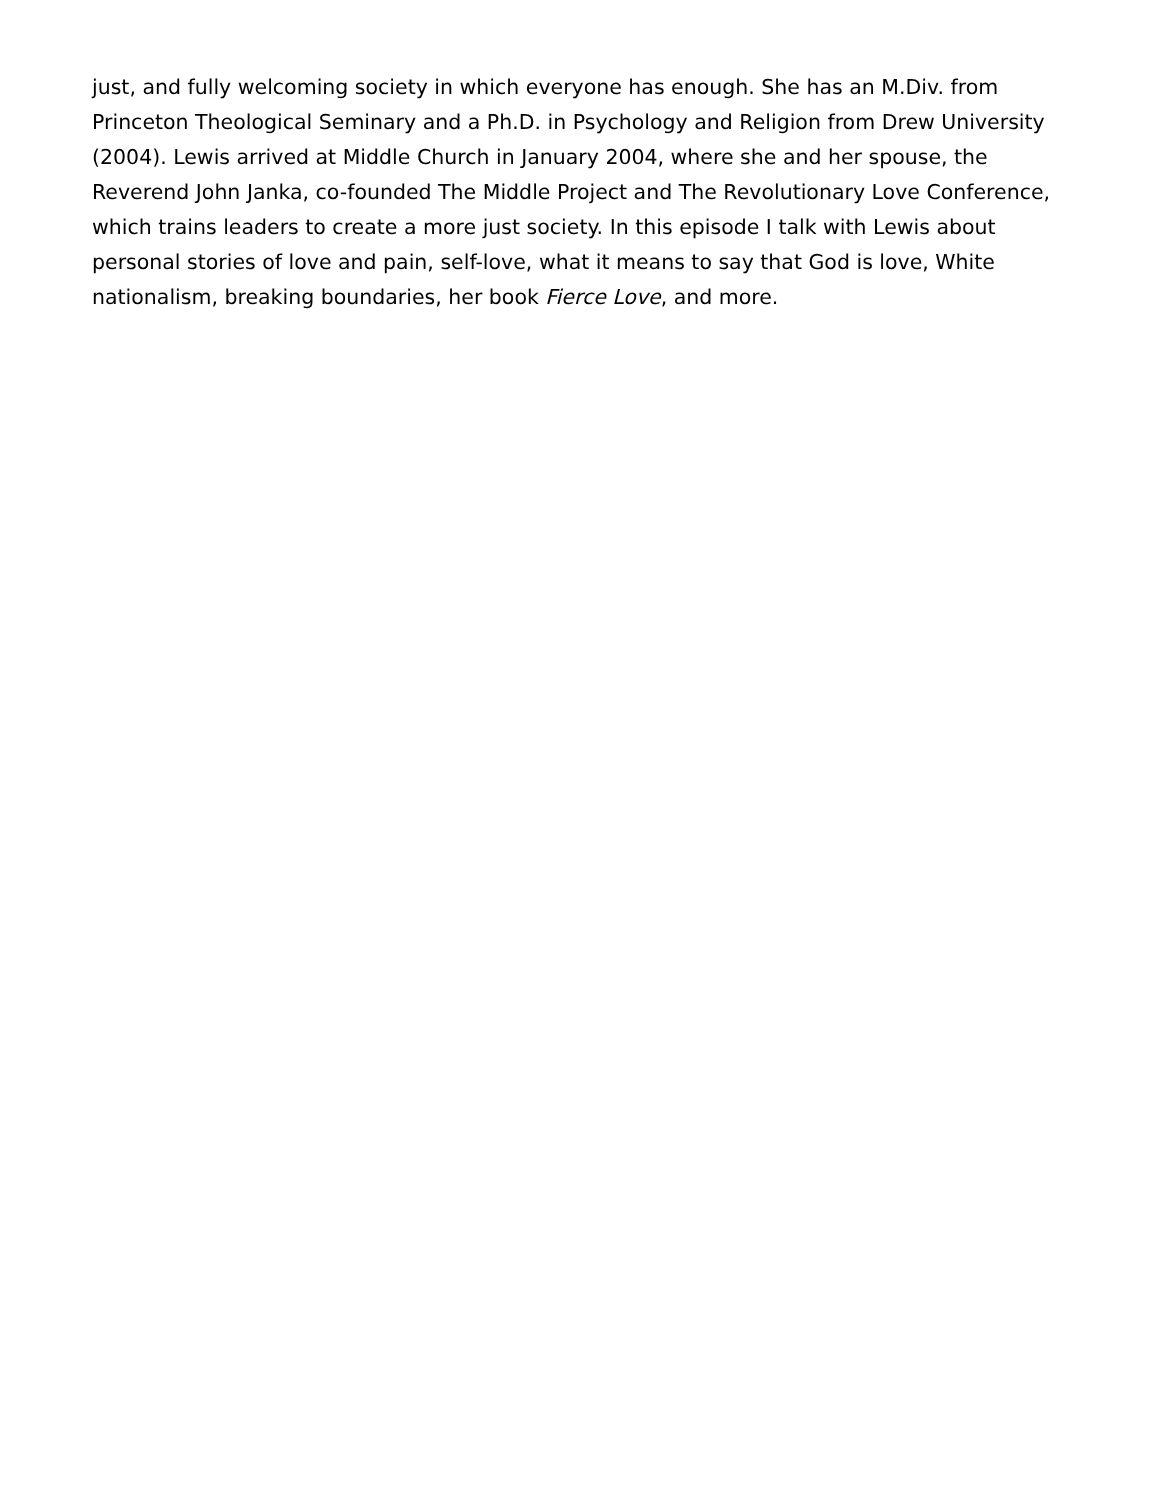just, and fully welcoming society in which everyone has enough. She has an M.Div. from Princeton Theological Seminary and a Ph.D. in Psychology and Religion from Drew University (2004). Lewis arrived at Middle Church in January 2004, where she and her spouse, the Reverend John Janka, co-founded The Middle Project and The Revolutionary Love Conference, which trains leaders to create a more just society. In this episode I talk with Lewis about personal stories of love and pain, self-love, what it means to say that God is love, White nationalism, breaking boundaries, her book Fierce Love, and more.